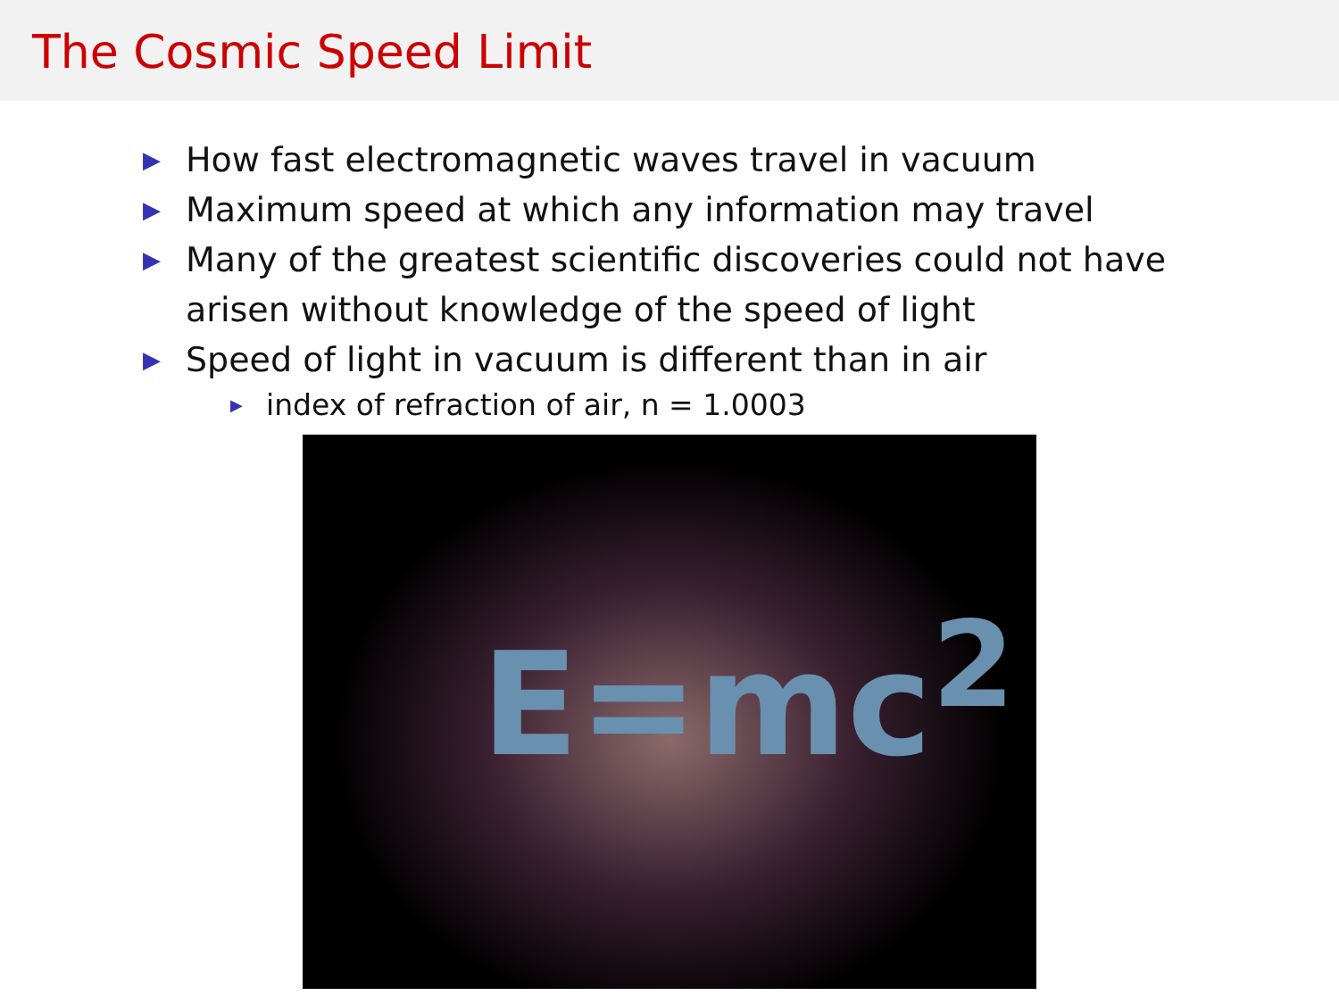The Cosmic Speed Limit
▶ How fast electromagnetic waves travel in vacuum
▶ Maximum speed at which any information may travel
▶ Many of the greatest scientific discoveries could not have arisen without knowledge of the speed of light
▶ Speed of light in vacuum is different than in air
▶ index of refraction of air, n = 1.0003
E=mc<sup>2</sup>